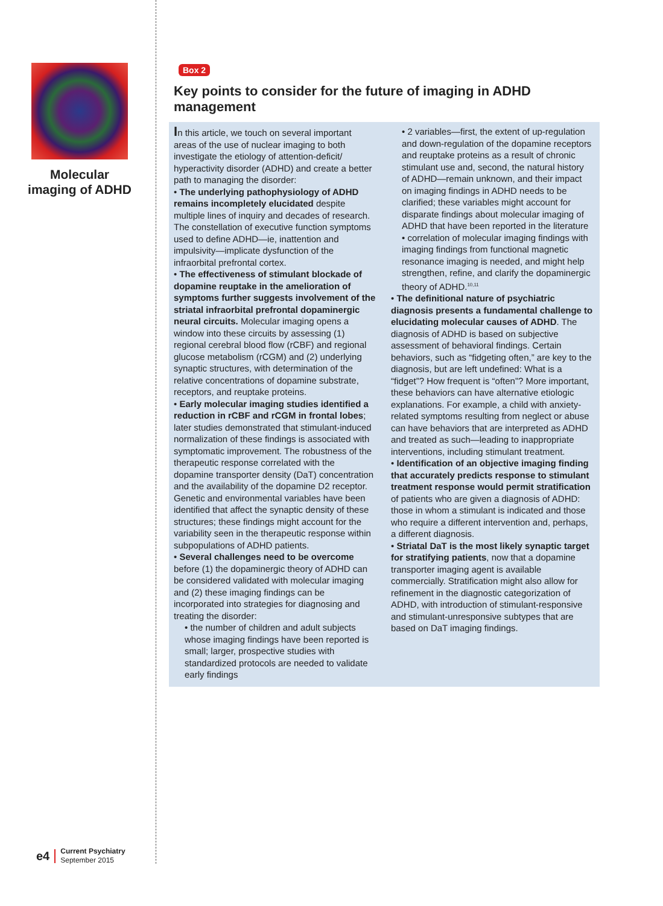Molecular imaging of ADHD
e4
Current Psychiatry
September 2015
Box 2
Key points to consider for the future of imaging in ADHD management
In this article, we touch on several important areas of the use of nuclear imaging to both investigate the etiology of attention-deficit/ hyperactivity disorder (ADHD) and create a better path to managing the disorder:
• The underlying pathophysiology of ADHD remains incompletely elucidated despite multiple lines of inquiry and decades of research. The constellation of executive function symptoms used to define ADHD—ie, inattention and impulsivity—implicate dysfunction of the infraorbital prefrontal cortex.
• The effectiveness of stimulant blockade of dopamine reuptake in the amelioration of symptoms further suggests involvement of the striatal infraorbital prefrontal dopaminergic neural circuits. Molecular imaging opens a window into these circuits by assessing (1) regional cerebral blood flow (rCBF) and regional glucose metabolism (rCGM) and (2) underlying synaptic structures, with determination of the relative concentrations of dopamine substrate, receptors, and reuptake proteins.
• Early molecular imaging studies identified a reduction in rCBF and rCGM in frontal lobes; later studies demonstrated that stimulant-induced normalization of these findings is associated with symptomatic improvement. The robustness of the therapeutic response correlated with the dopamine transporter density (DaT) concentration and the availability of the dopamine D2 receptor. Genetic and environmental variables have been identified that affect the synaptic density of these structures; these findings might account for the variability seen in the therapeutic response within subpopulations of ADHD patients.
• Several challenges need to be overcome before (1) the dopaminergic theory of ADHD can be considered validated with molecular imaging and (2) these imaging findings can be incorporated into strategies for diagnosing and treating the disorder:
• the number of children and adult subjects whose imaging findings have been reported is small; larger, prospective studies with standardized protocols are needed to validate early findings
• 2 variables—first, the extent of up-regulation and down-regulation of the dopamine receptors and reuptake proteins as a result of chronic stimulant use and, second, the natural history of ADHD—remain unknown, and their impact on imaging findings in ADHD needs to be clarified; these variables might account for disparate findings about molecular imaging of ADHD that have been reported in the literature
• correlation of molecular imaging findings with imaging findings from functional magnetic resonance imaging is needed, and might help strengthen, refine, and clarify the dopaminergic theory of ADHD.<sup>10,11</sup>
• The definitional nature of psychiatric diagnosis presents a fundamental challenge to elucidating molecular causes of ADHD. The diagnosis of ADHD is based on subjective assessment of behavioral findings. Certain behaviors, such as “fidgeting often,” are key to the diagnosis, but are left undefined: What is a “fidget”? How frequent is “often”? More important, these behaviors can have alternative etiologic explanations. For example, a child with anxiety-related symptoms resulting from neglect or abuse can have behaviors that are interpreted as ADHD and treated as such—leading to inappropriate interventions, including stimulant treatment.
• Identification of an objective imaging finding that accurately predicts response to stimulant treatment response would permit stratification of patients who are given a diagnosis of ADHD: those in whom a stimulant is indicated and those who require a different intervention and, perhaps, a different diagnosis.
• Striatal DaT is the most likely synaptic target for stratifying patients, now that a dopamine transporter imaging agent is available commercially. Stratification might also allow for refinement in the diagnostic categorization of ADHD, with introduction of stimulant-responsive and stimulant-unresponsive subtypes that are based on DaT imaging findings.